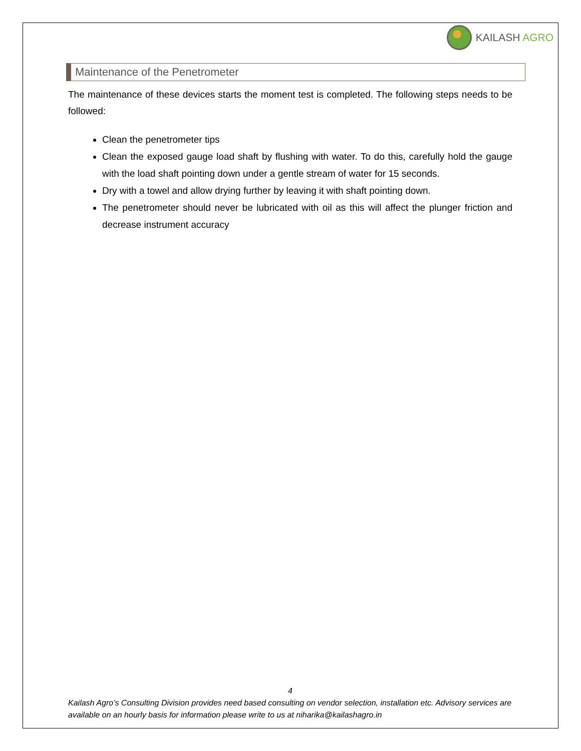KAILASH AGRO
Maintenance of the Penetrometer
The maintenance of these devices starts the moment test is completed. The following steps needs to be followed:
Clean the penetrometer tips
Clean the exposed gauge load shaft by flushing with water. To do this, carefully hold the gauge with the load shaft pointing down under a gentle stream of water for 15 seconds.
Dry with a towel and allow drying further by leaving it with shaft pointing down.
The penetrometer should never be lubricated with oil as this will affect the plunger friction and decrease instrument accuracy
4
Kailash Agro’s Consulting Division provides need based consulting on vendor selection, installation etc. Advisory services are available on an hourly basis for information please write to us at niharika@kailashagro.in